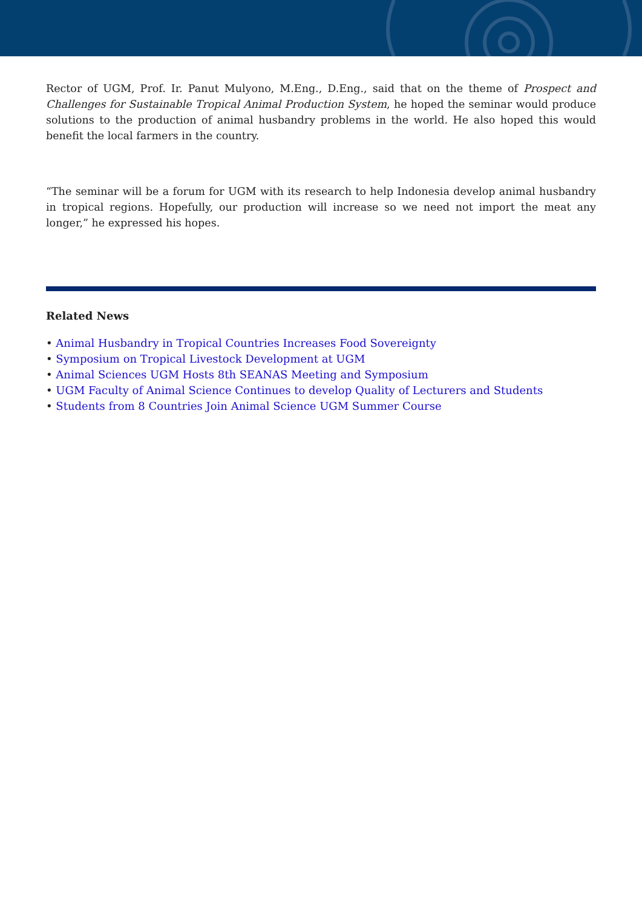Rector of UGM, Prof. Ir. Panut Mulyono, M.Eng., D.Eng., said that on the theme of Prospect and Challenges for Sustainable Tropical Animal Production System, he hoped the seminar would produce solutions to the production of animal husbandry problems in the world. He also hoped this would benefit the local farmers in the country.
“The seminar will be a forum for UGM with its research to help Indonesia develop animal husbandry in tropical regions. Hopefully, our production will increase so we need not import the meat any longer,” he expressed his hopes.
Related News
• Animal Husbandry in Tropical Countries Increases Food Sovereignty
• Symposium on Tropical Livestock Development at UGM
• Animal Sciences UGM Hosts 8th SEANAS Meeting and Symposium
• UGM Faculty of Animal Science Continues to develop Quality of Lecturers and Students
• Students from 8 Countries Join Animal Science UGM Summer Course